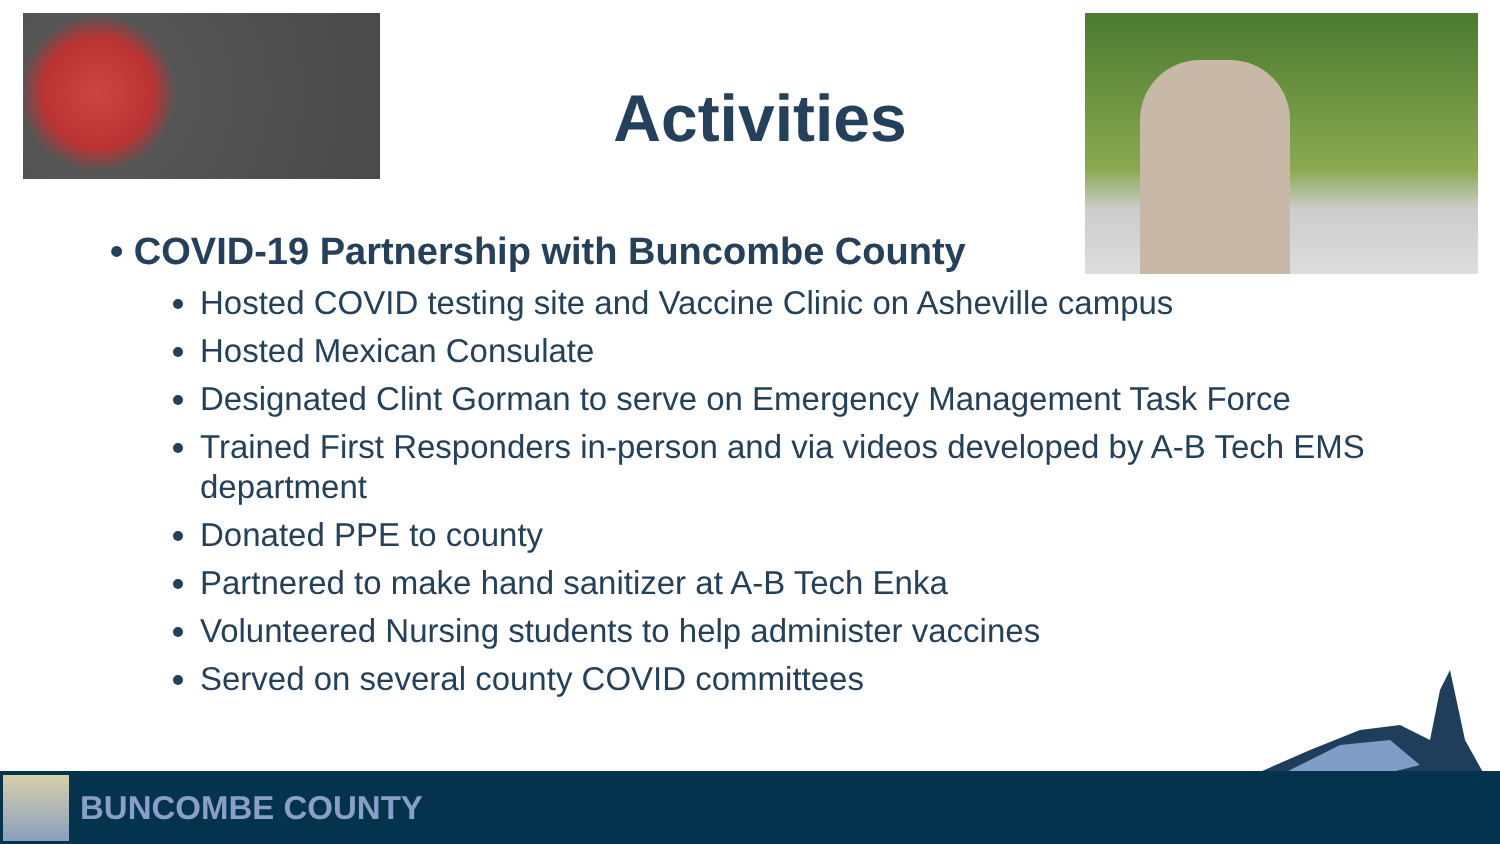Activities
• COVID-19 Partnership with Buncombe County
Hosted COVID testing site and Vaccine Clinic on Asheville campus
Hosted Mexican Consulate
Designated Clint Gorman to serve on Emergency Management Task Force
Trained First Responders in-person and via videos developed by A-B Tech EMS department
Donated PPE to county
Partnered to make hand sanitizer at A-B Tech Enka
Volunteered Nursing students to help administer vaccines
Served on several county COVID committees
BUNCOMBE COUNTY